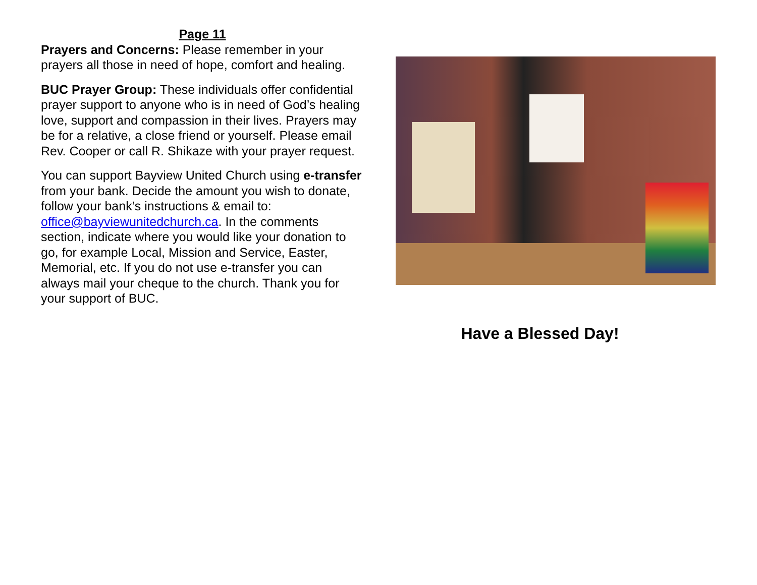Page 11
Prayers and Concerns: Please remember in your prayers all those in need of hope, comfort and healing.
BUC Prayer Group: These individuals offer confidential prayer support to anyone who is in need of God’s healing love, support and compassion in their lives. Prayers may be for a relative, a close friend or yourself. Please email Rev. Cooper or call R. Shikaze with your prayer request.
You can support Bayview United Church using e-transfer from your bank. Decide the amount you wish to donate, follow your bank’s instructions & email to: office@bayviewunitedchurch.ca. In the comments section, indicate where you would like your donation to go, for example Local, Mission and Service, Easter, Memorial, etc. If you do not use e-transfer you can always mail your cheque to the church. Thank you for your support of BUC.
Have a Blessed Day!